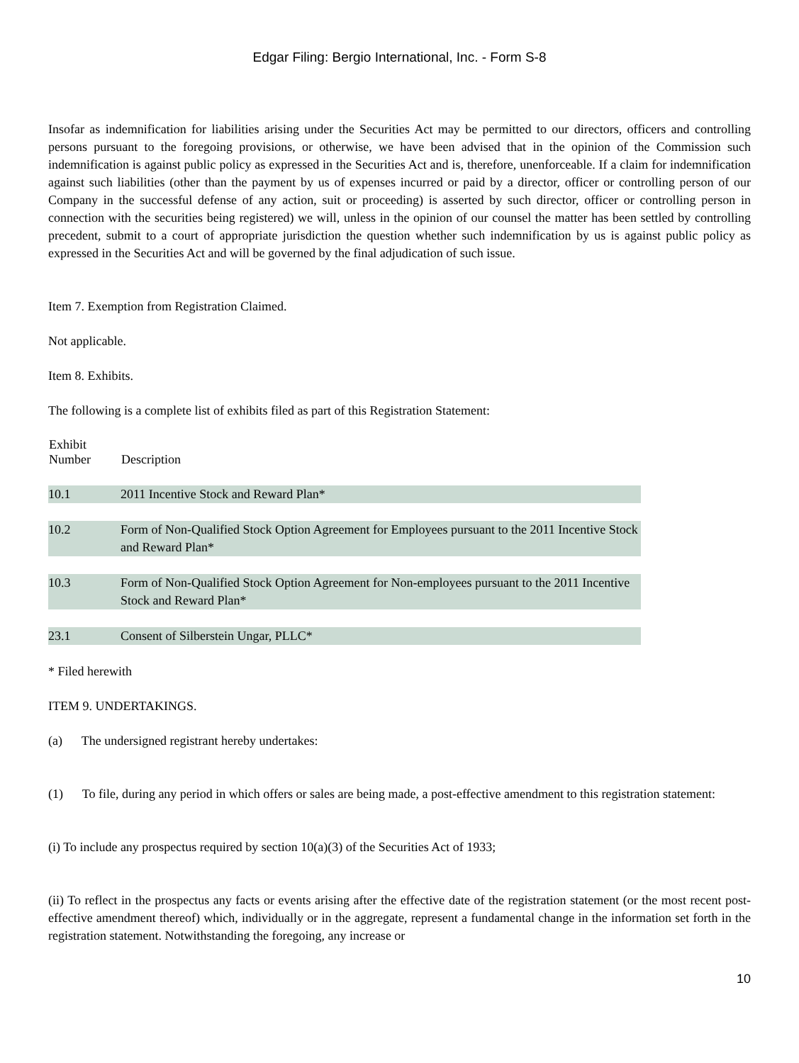Edgar Filing: Bergio International, Inc. - Form S-8
Insofar as indemnification for liabilities arising under the Securities Act may be permitted to our directors, officers and controlling persons pursuant to the foregoing provisions, or otherwise, we have been advised that in the opinion of the Commission such indemnification is against public policy as expressed in the Securities Act and is, therefore, unenforceable. If a claim for indemnification against such liabilities (other than the payment by us of expenses incurred or paid by a director, officer or controlling person of our Company in the successful defense of any action, suit or proceeding) is asserted by such director, officer or controlling person in connection with the securities being registered) we will, unless in the opinion of our counsel the matter has been settled by controlling precedent, submit to a court of appropriate jurisdiction the question whether such indemnification by us is against public policy as expressed in the Securities Act and will be governed by the final adjudication of such issue.
Item 7. Exemption from Registration Claimed.
Not applicable.
Item 8. Exhibits.
The following is a complete list of exhibits filed as part of this Registration Statement:
| Exhibit Number | Description |
| --- | --- |
| 10.1 | 2011 Incentive Stock and Reward Plan* |
| 10.2 | Form of Non-Qualified Stock Option Agreement for Employees pursuant to the 2011 Incentive Stock and Reward Plan* |
| 10.3 | Form of Non-Qualified Stock Option Agreement for Non-employees pursuant to the 2011 Incentive Stock and Reward Plan* |
| 23.1 | Consent of Silberstein Ungar, PLLC* |
* Filed herewith
ITEM 9. UNDERTAKINGS.
(a) The undersigned registrant hereby undertakes:
(1) To file, during any period in which offers or sales are being made, a post-effective amendment to this registration statement:
(i) To include any prospectus required by section 10(a)(3) of the Securities Act of 1933;
(ii) To reflect in the prospectus any facts or events arising after the effective date of the registration statement (or the most recent post-effective amendment thereof) which, individually or in the aggregate, represent a fundamental change in the information set forth in the registration statement. Notwithstanding the foregoing, any increase or
10